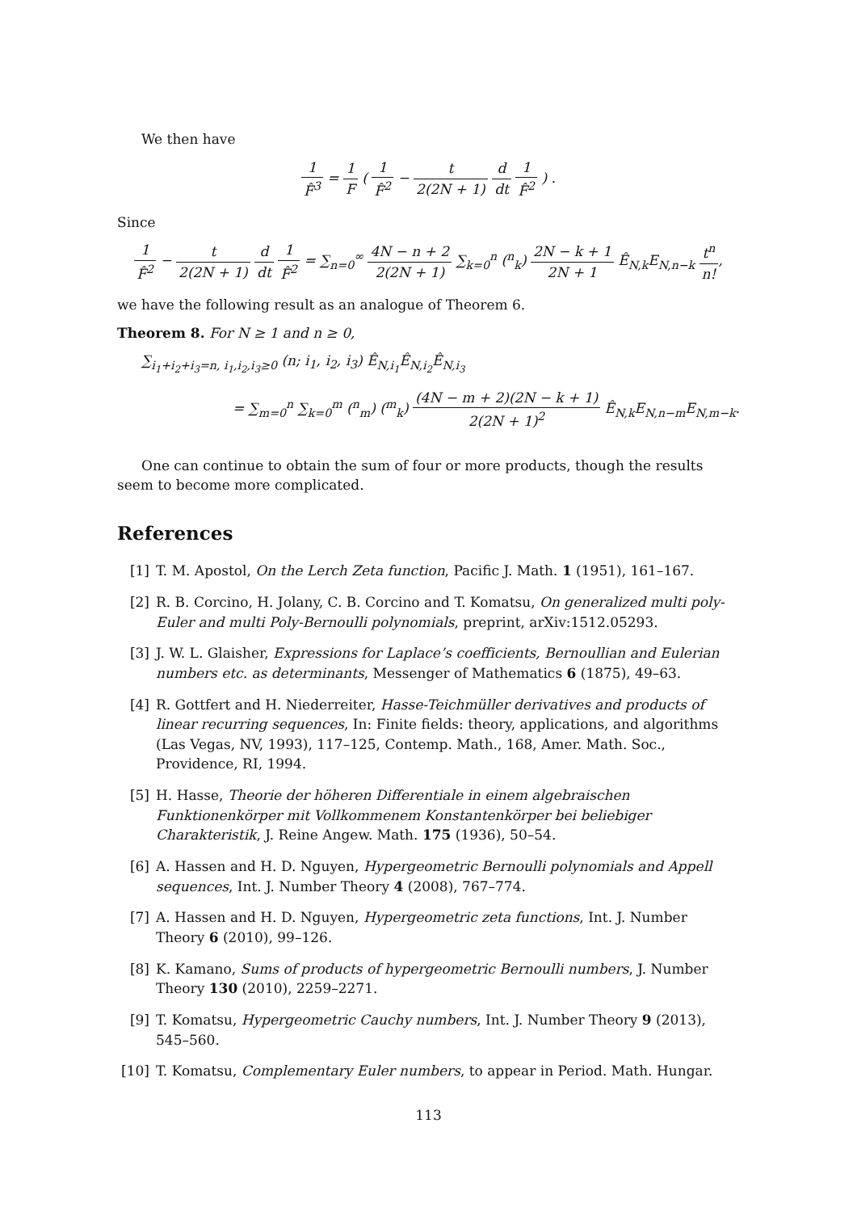We then have
1 F̂<sup>3</sup> = 1 F ( 1 F̂<sup>2</sup> − t 2(2N + 1) d dt 1 F̂<sup>2</sup> ) .
Since
1 F̂<sup>2</sup> − t 2(2N + 1) d dt 1 F̂<sup>2</sup> = ∑<sub>n=0</sub><sup>∞</sup> 4N − n + 2 2(2N + 1) ∑<sub>k=0</sub><sup>n</sup> (<sup>n</sup><sub>k</sub>) 2N − k + 1 2N + 1 Ê<sub>N,k</sub>E<sub>N,n−k</sub> t<sup>n</sup> n!,
we have the following result as an analogue of Theorem 6.
Theorem 8. For N ≥ 1 and n ≥ 0,
∑<sub>i<sub>1</sub>+i<sub>2</sub>+i<sub>3</sub>=n, i<sub>1</sub>,i<sub>2</sub>,i<sub>3</sub>≥0</sub> (n; i<sub>1</sub>, i<sub>2</sub>, i<sub>3</sub>) Ê<sub>N,i<sub>1</sub></sub>Ê<sub>N,i<sub>2</sub></sub>Ê<sub>N,i<sub>3</sub></sub>
= ∑<sub>m=0</sub><sup>n</sup> ∑<sub>k=0</sub><sup>m</sup> (<sup>n</sup><sub>m</sub>) (<sup>m</sup><sub>k</sub>) (4N − m + 2)(2N − k + 1) 2(2N + 1)<sup>2</sup> Ê<sub>N,k</sub>E<sub>N,n−m</sub>E<sub>N,m−k</sub>.
One can continue to obtain the sum of four or more products, though the results seem to become more complicated.
References
[1] T. M. Apostol, On the Lerch Zeta function, Pacific J. Math. 1 (1951), 161–167.
[2] R. B. Corcino, H. Jolany, C. B. Corcino and T. Komatsu, On generalized multi poly-Euler and multi Poly-Bernoulli polynomials, preprint, arXiv:1512.05293.
[3] J. W. L. Glaisher, Expressions for Laplace’s coefficients, Bernoullian and Eulerian numbers etc. as determinants, Messenger of Mathematics 6 (1875), 49–63.
[4] R. Gottfert and H. Niederreiter, Hasse-Teichmüller derivatives and products of linear recurring sequences, In: Finite fields: theory, applications, and algorithms (Las Vegas, NV, 1993), 117–125, Contemp. Math., 168, Amer. Math. Soc., Providence, RI, 1994.
[5] H. Hasse, Theorie der höheren Differentiale in einem algebraischen Funktionenkörper mit Vollkommenem Konstantenkörper bei beliebiger Charakteristik, J. Reine Angew. Math. 175 (1936), 50–54.
[6] A. Hassen and H. D. Nguyen, Hypergeometric Bernoulli polynomials and Appell sequences, Int. J. Number Theory 4 (2008), 767–774.
[7] A. Hassen and H. D. Nguyen, Hypergeometric zeta functions, Int. J. Number Theory 6 (2010), 99–126.
[8] K. Kamano, Sums of products of hypergeometric Bernoulli numbers, J. Number Theory 130 (2010), 2259–2271.
[9] T. Komatsu, Hypergeometric Cauchy numbers, Int. J. Number Theory 9 (2013), 545–560.
[10] T. Komatsu, Complementary Euler numbers, to appear in Period. Math. Hungar.
113